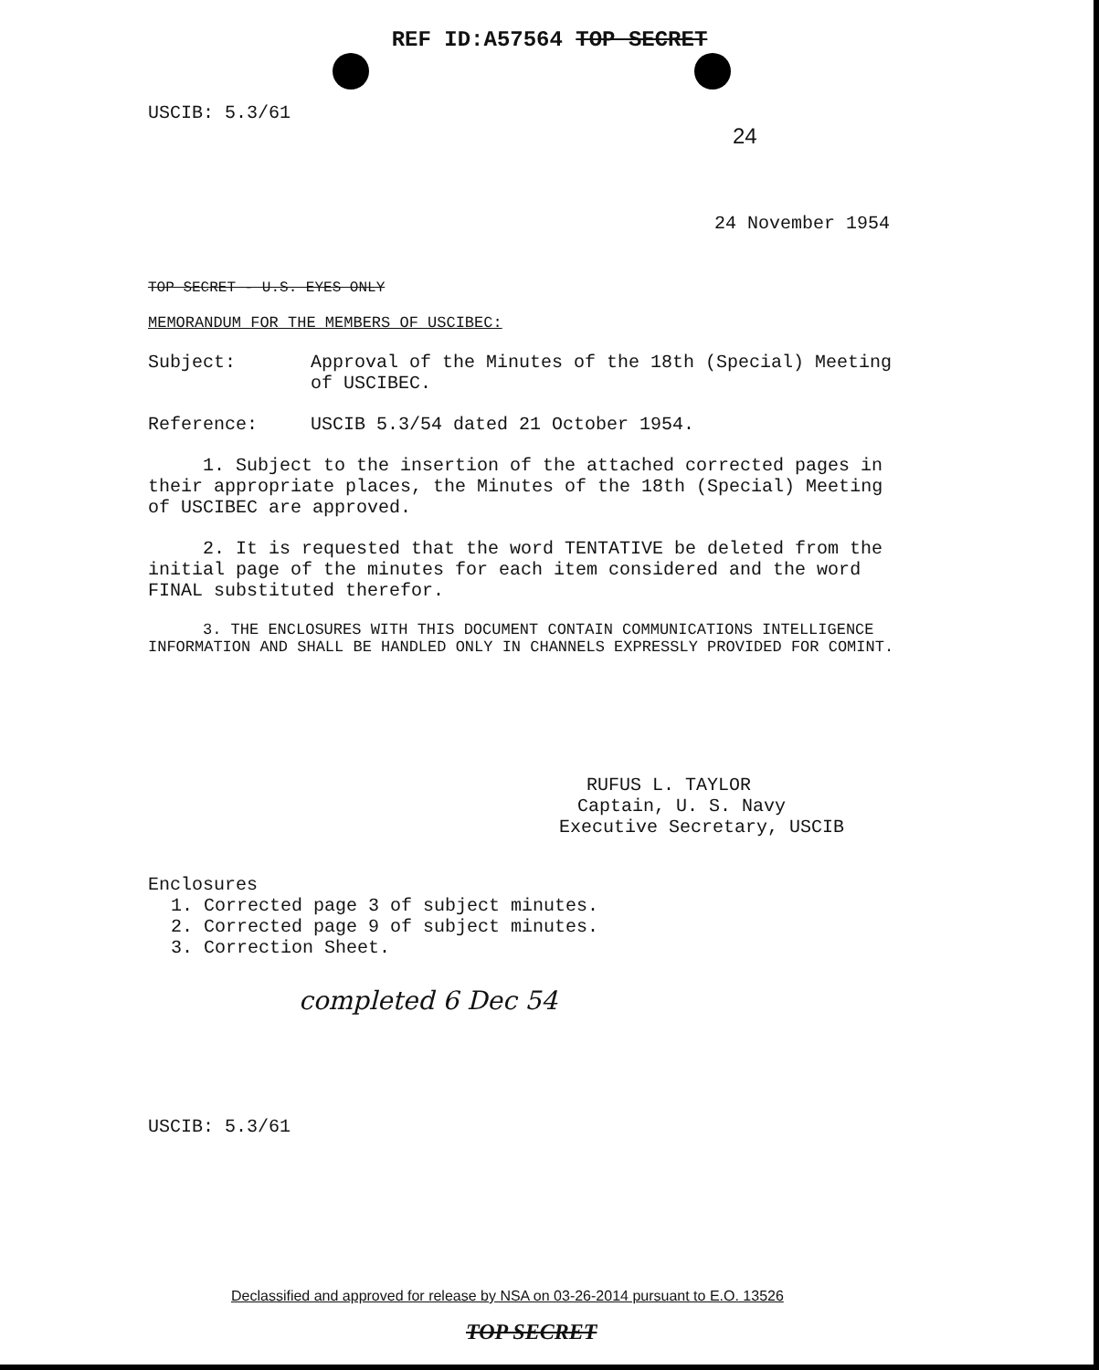REF ID:A57564 TOP SECRET
USCIB: 5.3/61 24
24 November 1954
TOP SECRET - U.S. EYES ONLY
MEMORANDUM FOR THE MEMBERS OF USCIBEC:
Subject: Approval of the Minutes of the 18th (Special) Meeting of USCIBEC.
Reference: USCIB 5.3/54 dated 21 October 1954.
1. Subject to the insertion of the attached corrected pages in their appropriate places, the Minutes of the 18th (Special) Meeting of USCIBEC are approved.
2. It is requested that the word TENTATIVE be deleted from the initial page of the minutes for each item considered and the word FINAL substituted therefor.
3. THE ENCLOSURES WITH THIS DOCUMENT CONTAIN COMMUNICATIONS INTELLIGENCE INFORMATION AND SHALL BE HANDLED ONLY IN CHANNELS EXPRESSLY PROVIDED FOR COMINT.
RUFUS L. TAYLOR
Captain, U. S. Navy
Executive Secretary, USCIB
Enclosures
1. Corrected page 3 of subject minutes.
2. Corrected page 9 of subject minutes.
3. Correction Sheet.
completed 6 Dec 54
USCIB: 5.3/61
Declassified and approved for release by NSA on 03-26-2014 pursuant to E.O. 13526
TOP SECRET